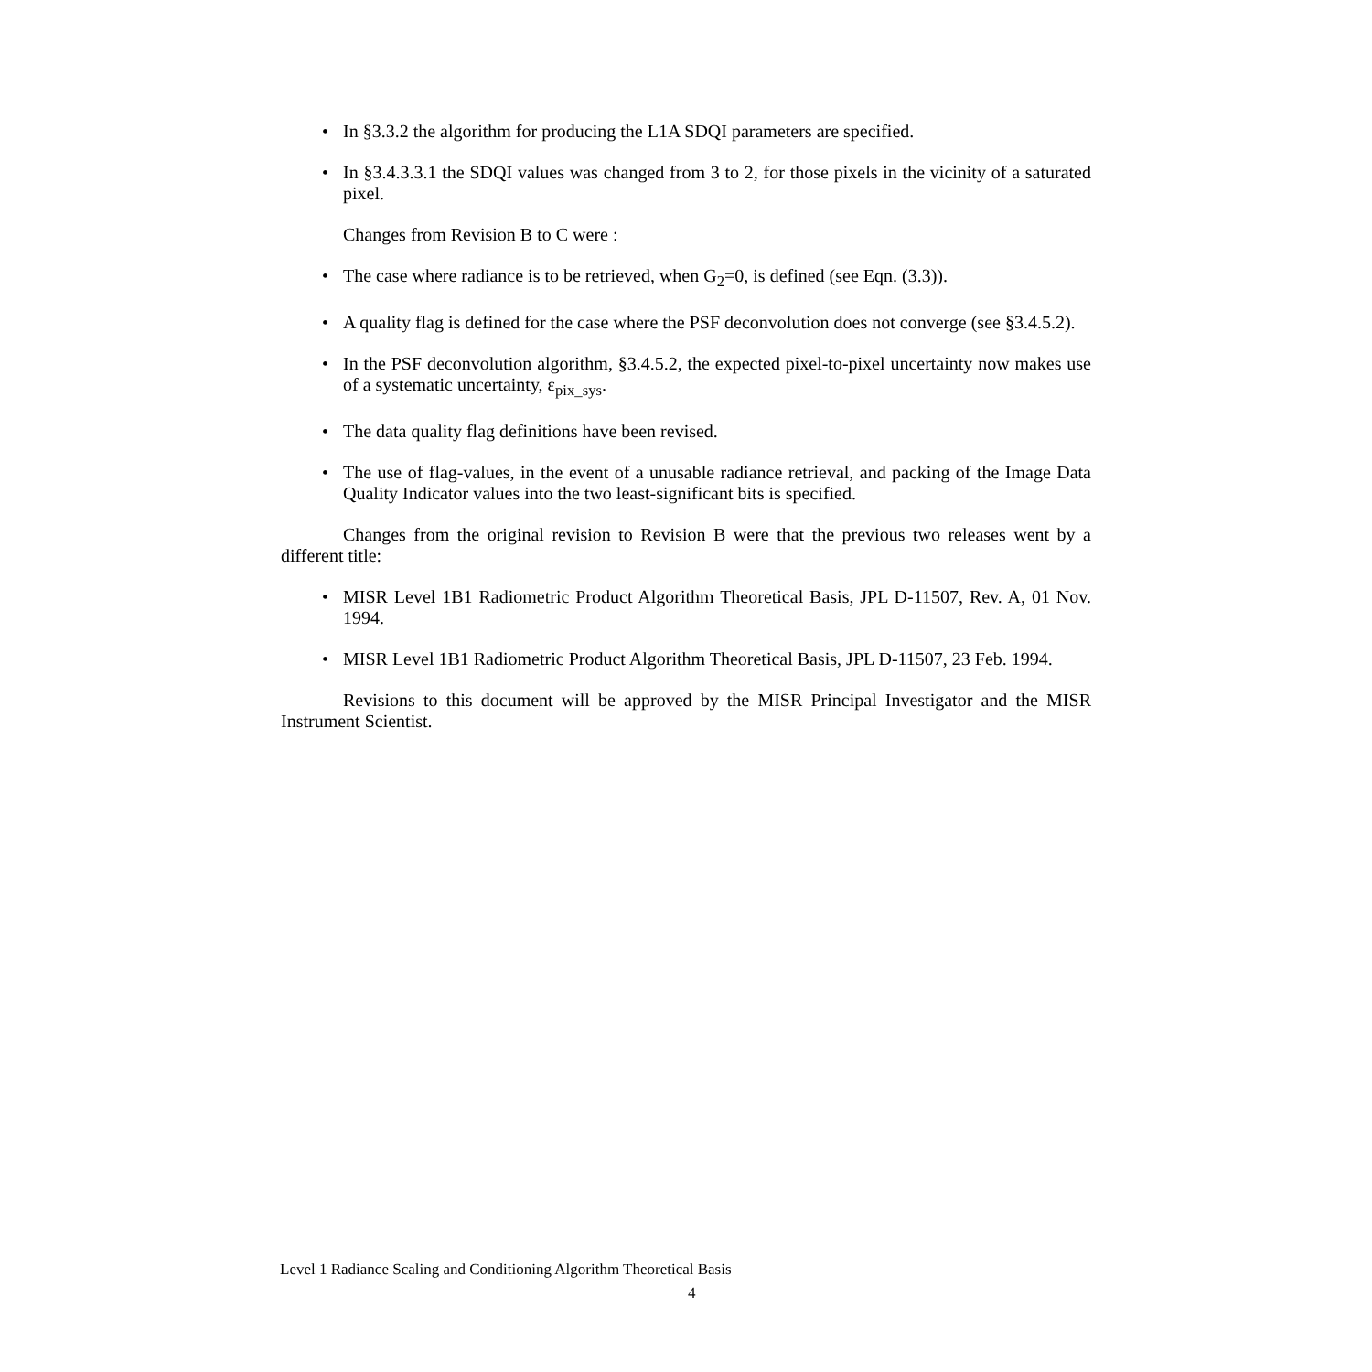• In §3.3.2 the algorithm for producing the L1A SDQI parameters are specified.
• In §3.4.3.3.1 the SDQI values was changed from 3 to 2, for those pixels in the vicinity of a saturated pixel.
Changes from Revision B to C were :
• The case where radiance is to be retrieved, when G<sub>2</sub>=0, is defined (see Eqn. (3.3)).
• A quality flag is defined for the case where the PSF deconvolution does not converge (see §3.4.5.2).
• In the PSF deconvolution algorithm, §3.4.5.2, the expected pixel-to-pixel uncertainty now makes use of a systematic uncertainty, ε<sub>pix_sys</sub>.
• The data quality flag definitions have been revised.
• The use of flag-values, in the event of a unusable radiance retrieval, and packing of the Image Data Quality Indicator values into the two least-significant bits is specified.
Changes from the original revision to Revision B were that the previous two releases went by a different title:
• MISR Level 1B1 Radiometric Product Algorithm Theoretical Basis, JPL D-11507, Rev. A, 01 Nov. 1994.
• MISR Level 1B1 Radiometric Product Algorithm Theoretical Basis, JPL D-11507, 23 Feb. 1994.
Revisions to this document will be approved by the MISR Principal Investigator and the MISR Instrument Scientist.
Level 1 Radiance Scaling and Conditioning Algorithm Theoretical Basis
4